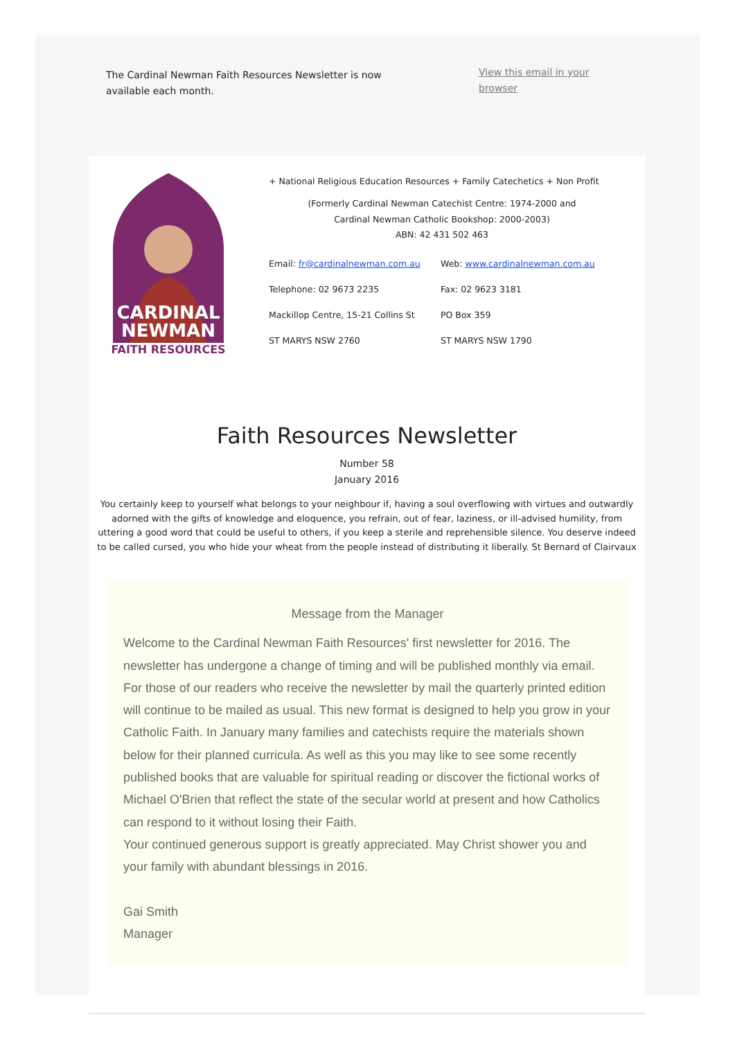The Cardinal Newman Faith Resources Newsletter is now available each month.
View this email in your browser
CARDINAL
NEWMAN
FAITH RESOURCES
+ National Religious Education Resources + Family Catechetics + Non Profit
(Formerly Cardinal Newman Catechist Centre: 1974-2000 and
Cardinal Newman Catholic Bookshop: 2000-2003)
ABN: 42 431 502 463
Email: fr@cardinalnewman.com.au
Web: www.cardinalnewman.com.au
Telephone: 02 9673 2235
Fax: 02 9623 3181
Mackillop Centre, 15-21 Collins St
PO Box 359
ST MARYS NSW 2760
ST MARYS NSW 1790
Faith Resources Newsletter
Number 58
January 2016
You certainly keep to yourself what belongs to your neighbour if, having a soul overflowing with virtues and outwardly adorned with the gifts of knowledge and eloquence, you refrain, out of fear, laziness, or ill-advised humility, from uttering a good word that could be useful to others, if you keep a sterile and reprehensible silence. You deserve indeed to be called cursed, you who hide your wheat from the people instead of distributing it liberally. St Bernard of Clairvaux
Message from the Manager
Welcome to the Cardinal Newman Faith Resources' first newsletter for 2016. The newsletter has undergone a change of timing and will be published monthly via email. For those of our readers who receive the newsletter by mail the quarterly printed edition will continue to be mailed as usual. This new format is designed to help you grow in your Catholic Faith. In January many families and catechists require the materials shown below for their planned curricula. As well as this you may like to see some recently published books that are valuable for spiritual reading or discover the fictional works of Michael O'Brien that reflect the state of the secular world at present and how Catholics can respond to it without losing their Faith.
Your continued generous support is greatly appreciated. May Christ shower you and your family with abundant blessings in 2016.
Gai Smith
Manager